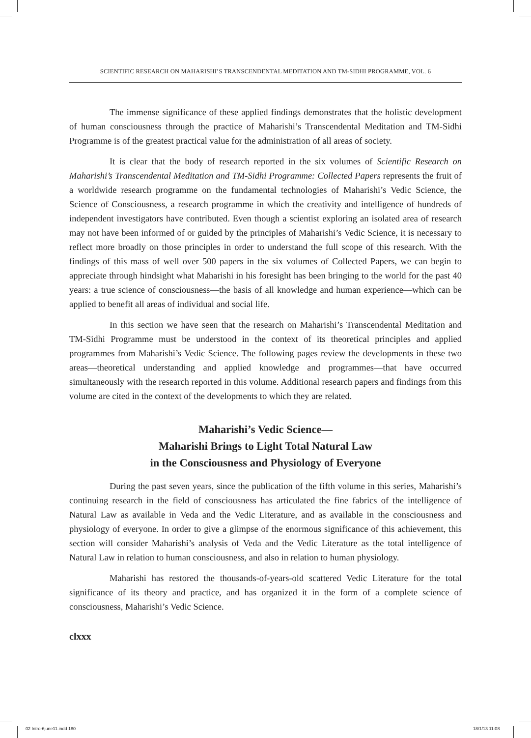SCIENTIFIC RESEARCH ON MAHARISHI’S TRANSCENDENTAL MEDITATION AND TM-SIDHI PROGRAMME, VOL. 6
The immense significance of these applied findings demonstrates that the holistic development of human consciousness through the practice of Maharishi’s Transcendental Meditation and TM-Sidhi Programme is of the greatest practical value for the administration of all areas of society.
It is clear that the body of research reported in the six volumes of Scientific Research on Maharishi’s Transcendental Meditation and TM-Sidhi Programme: Collected Papers represents the fruit of a worldwide research programme on the fundamental technologies of Maharishi’s Vedic Science, the Science of Consciousness, a research programme in which the creativity and intelligence of hundreds of independent investigators have contributed. Even though a scientist exploring an isolated area of research may not have been informed of or guided by the principles of Maharishi’s Vedic Science, it is necessary to reflect more broadly on those principles in order to understand the full scope of this research. With the findings of this mass of well over 500 papers in the six volumes of Collected Papers, we can begin to appreciate through hindsight what Maharishi in his foresight has been bringing to the world for the past 40 years: a true science of consciousness—the basis of all knowledge and human experience—which can be applied to benefit all areas of individual and social life.
In this section we have seen that the research on Maharishi’s Transcendental Meditation and TM-Sidhi Programme must be understood in the context of its theoretical principles and applied programmes from Maharishi’s Vedic Science. The following pages review the developments in these two areas—theoretical understanding and applied knowledge and programmes—that have occurred simultaneously with the research reported in this volume. Additional research papers and findings from this volume are cited in the context of the developments to which they are related.
Maharishi’s Vedic Science—
Maharishi Brings to Light Total Natural Law
in the Consciousness and Physiology of Everyone
During the past seven years, since the publication of the fifth volume in this series, Maharishi’s continuing research in the field of consciousness has articulated the fine fabrics of the intelligence of Natural Law as available in Veda and the Vedic Literature, and as available in the consciousness and physiology of everyone. In order to give a glimpse of the enormous significance of this achievement, this section will consider Maharishi’s analysis of Veda and the Vedic Literature as the total intelligence of Natural Law in relation to human consciousness, and also in relation to human physiology.
Maharishi has restored the thousands-of-years-old scattered Vedic Literature for the total significance of its theory and practice, and has organized it in the form of a complete science of consciousness, Maharishi’s Vedic Science.
clxxx
02 Intro-6june11.indd 180 18/1/13 11:08